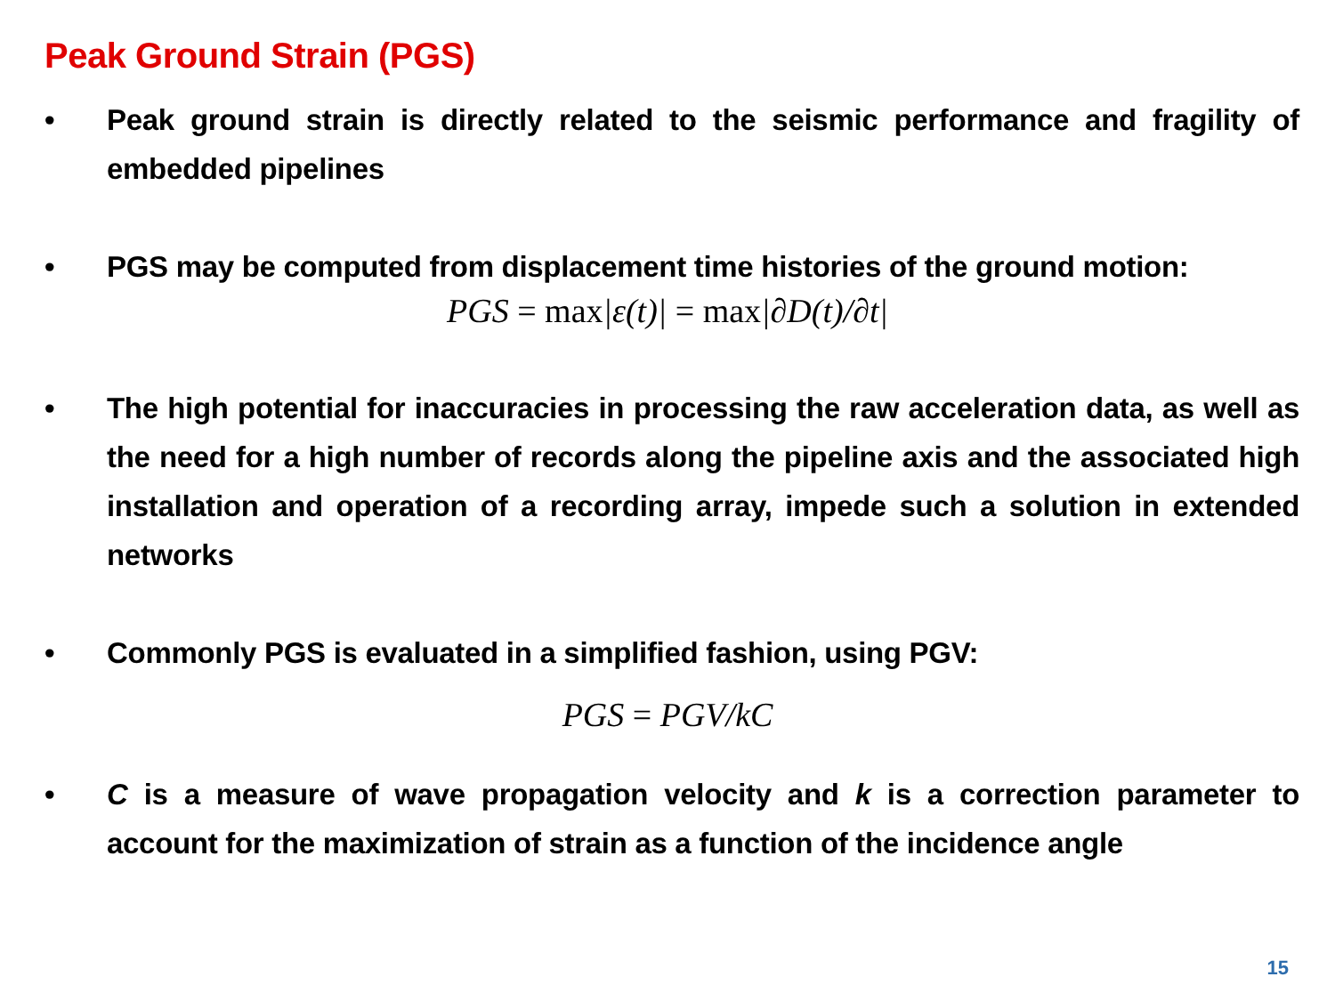Peak Ground Strain (PGS)
• Peak ground strain is directly related to the seismic performance and fragility of embedded pipelines
• PGS may be computed from displacement time histories of the ground motion:
PGS = max|ε(t)| = max|∂D(t)/∂t|
• The high potential for inaccuracies in processing the raw acceleration data, as well as the need for a high number of records along the pipeline axis and the associated high installation and operation of a recording array, impede such a solution in extended networks
• Commonly PGS is evaluated in a simplified fashion, using PGV:
PGS = PGV/kC
• C is a measure of wave propagation velocity and k is a correction parameter to account for the maximization of strain as a function of the incidence angle
15